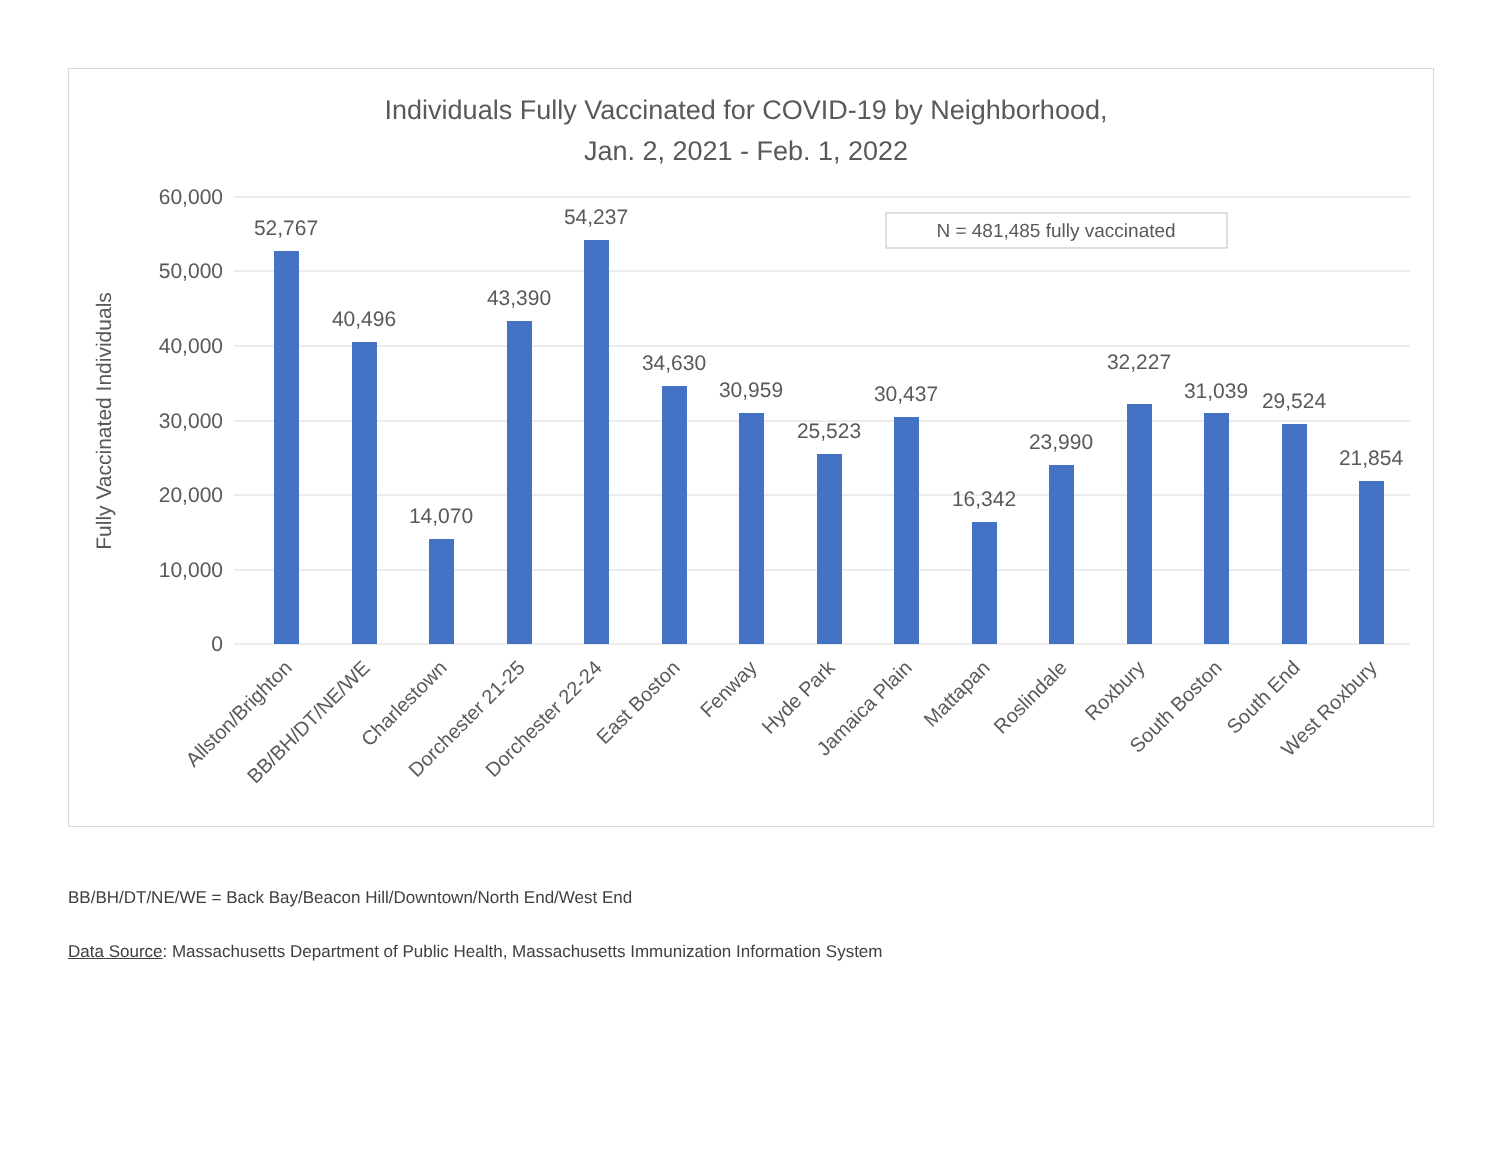Individuals Fully Vaccinated for COVID-19 by Neighborhood,
Jan. 2, 2021 - Feb. 1, 2022
60,000
50,000
40,000
30,000
20,000
10,000
0
Fully Vaccinated Individuals
N = 481,485 fully vaccinated
52,767
40,496
14,070
43,390
54,237
34,630
30,959
25,523
30,437
16,342
23,990
32,227
31,039
29,524
21,854
Allston/Brighton
BB/BH/DT/NE/WE
Charlestown
Dorchester 21-25
Dorchester 22-24
East Boston
Fenway
Hyde Park
Jamaica Plain
Mattapan
Roslindale
Roxbury
South Boston
South End
West Roxbury
BB/BH/DT/NE/WE = Back Bay/Beacon Hill/Downtown/North End/West End
Data Source: Massachusetts Department of Public Health, Massachusetts Immunization Information System